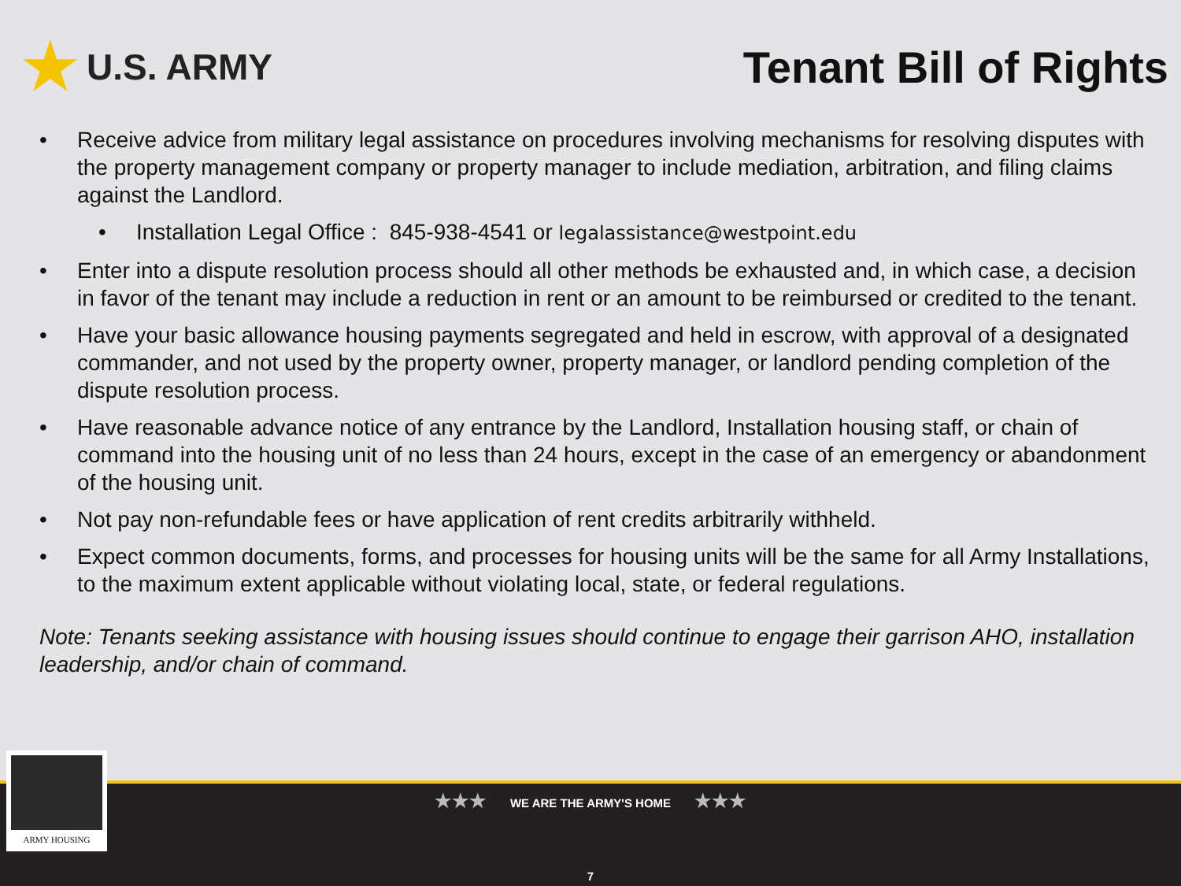★ U.S. ARMY
Tenant Bill of Rights
• Receive advice from military legal assistance on procedures involving mechanisms for resolving disputes with the property management company or property manager to include mediation, arbitration, and filing claims against the Landlord.
• Installation Legal Office : 845-938-4541 or legalassistance@westpoint.edu
• Enter into a dispute resolution process should all other methods be exhausted and, in which case, a decision in favor of the tenant may include a reduction in rent or an amount to be reimbursed or credited to the tenant.
• Have your basic allowance housing payments segregated and held in escrow, with approval of a designated commander, and not used by the property owner, property manager, or landlord pending completion of the dispute resolution process.
• Have reasonable advance notice of any entrance by the Landlord, Installation housing staff, or chain of command into the housing unit of no less than 24 hours, except in the case of an emergency or abandonment of the housing unit.
• Not pay non-refundable fees or have application of rent credits arbitrarily withheld.
• Expect common documents, forms, and processes for housing units will be the same for all Army Installations, to the maximum extent applicable without violating local, state, or federal regulations.
Note: Tenants seeking assistance with housing issues should continue to engage their garrison AHO, installation leadership, and/or chain of command.
★★★ WE ARE THE ARMY'S HOME ★★★
7
ARMY HOUSING